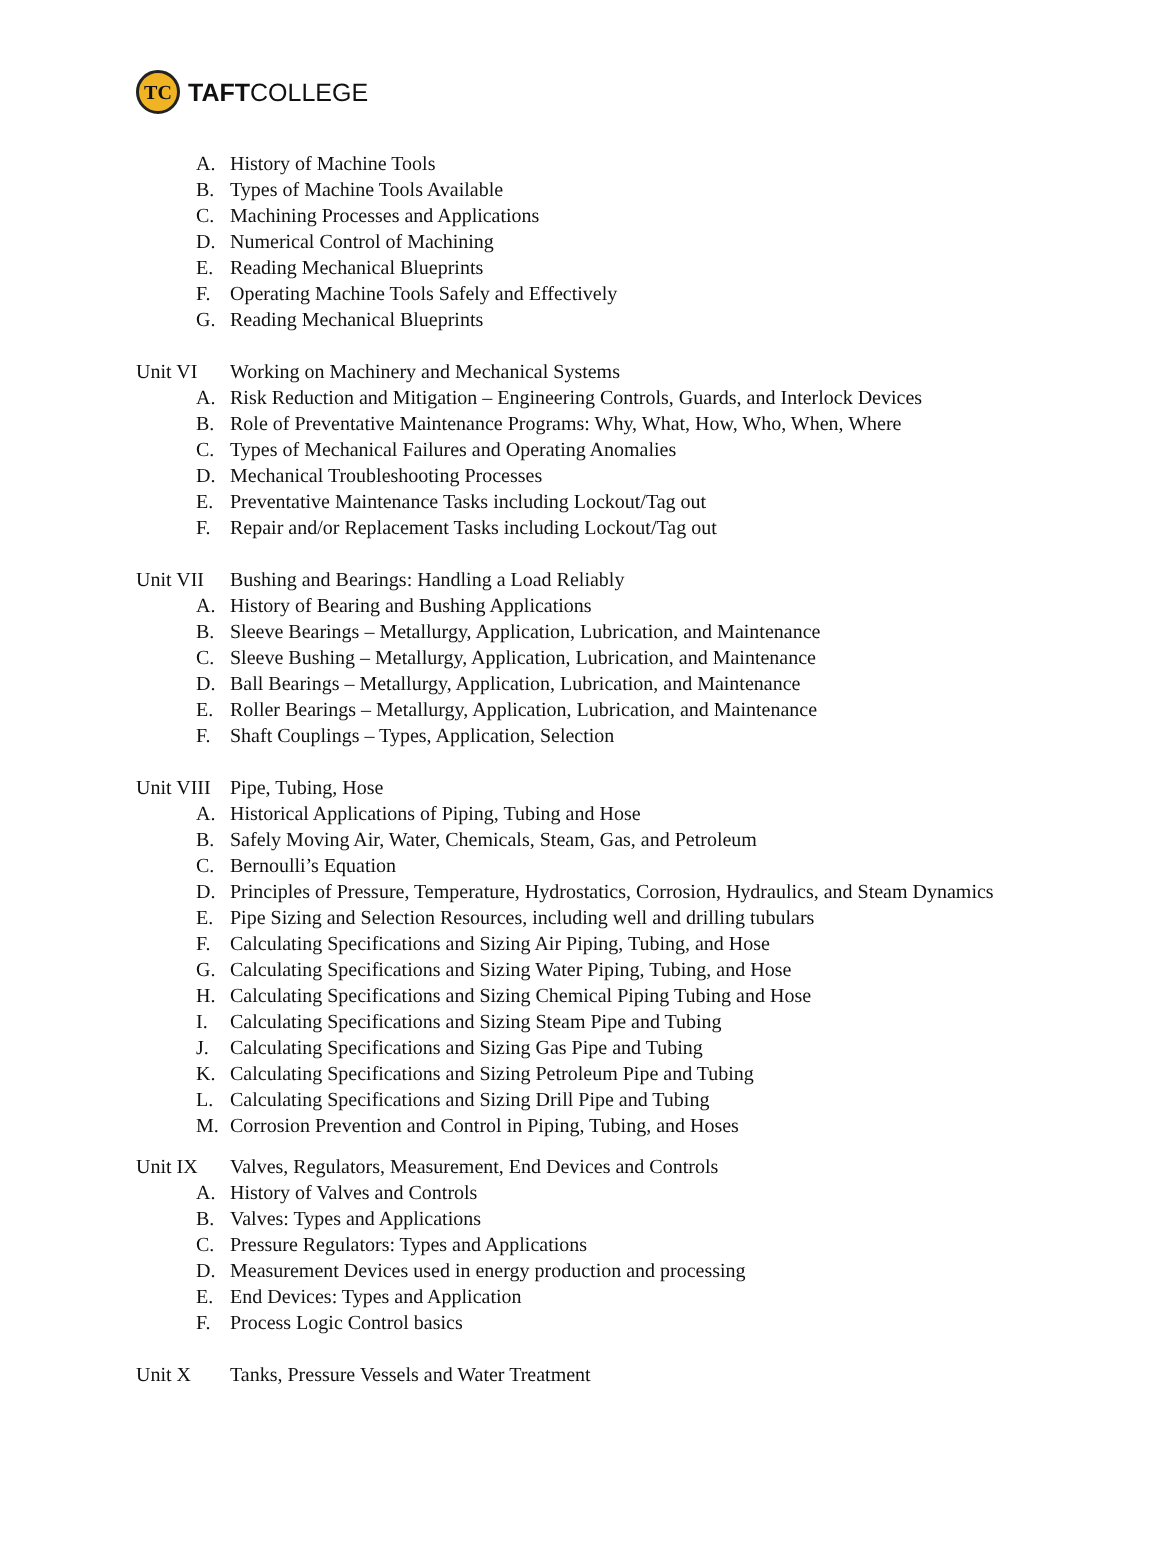TC
TAFTCOLLEGE
A. History of Machine Tools
B. Types of Machine Tools Available
C. Machining Processes and Applications
D. Numerical Control of Machining
E. Reading Mechanical Blueprints
F. Operating Machine Tools Safely and Effectively
G. Reading Mechanical Blueprints
Unit VI Working on Machinery and Mechanical Systems
A. Risk Reduction and Mitigation – Engineering Controls, Guards, and Interlock Devices
B. Role of Preventative Maintenance Programs: Why, What, How, Who, When, Where
C. Types of Mechanical Failures and Operating Anomalies
D. Mechanical Troubleshooting Processes
E. Preventative Maintenance Tasks including Lockout/Tag out
F. Repair and/or Replacement Tasks including Lockout/Tag out
Unit VII Bushing and Bearings: Handling a Load Reliably
A. History of Bearing and Bushing Applications
B. Sleeve Bearings – Metallurgy, Application, Lubrication, and Maintenance
C. Sleeve Bushing – Metallurgy, Application, Lubrication, and Maintenance
D. Ball Bearings – Metallurgy, Application, Lubrication, and Maintenance
E. Roller Bearings – Metallurgy, Application, Lubrication, and Maintenance
F. Shaft Couplings – Types, Application, Selection
Unit VIII Pipe, Tubing, Hose
A. Historical Applications of Piping, Tubing and Hose
B. Safely Moving Air, Water, Chemicals, Steam, Gas, and Petroleum
C. Bernoulli’s Equation
D. Principles of Pressure, Temperature, Hydrostatics, Corrosion, Hydraulics, and Steam Dynamics
E. Pipe Sizing and Selection Resources, including well and drilling tubulars
F. Calculating Specifications and Sizing Air Piping, Tubing, and Hose
G. Calculating Specifications and Sizing Water Piping, Tubing, and Hose
H. Calculating Specifications and Sizing Chemical Piping Tubing and Hose
I. Calculating Specifications and Sizing Steam Pipe and Tubing
J. Calculating Specifications and Sizing Gas Pipe and Tubing
K. Calculating Specifications and Sizing Petroleum Pipe and Tubing
L. Calculating Specifications and Sizing Drill Pipe and Tubing
M. Corrosion Prevention and Control in Piping, Tubing, and Hoses
Unit IX Valves, Regulators, Measurement, End Devices and Controls
A. History of Valves and Controls
B. Valves: Types and Applications
C. Pressure Regulators: Types and Applications
D. Measurement Devices used in energy production and processing
E. End Devices: Types and Application
F. Process Logic Control basics
Unit X Tanks, Pressure Vessels and Water Treatment